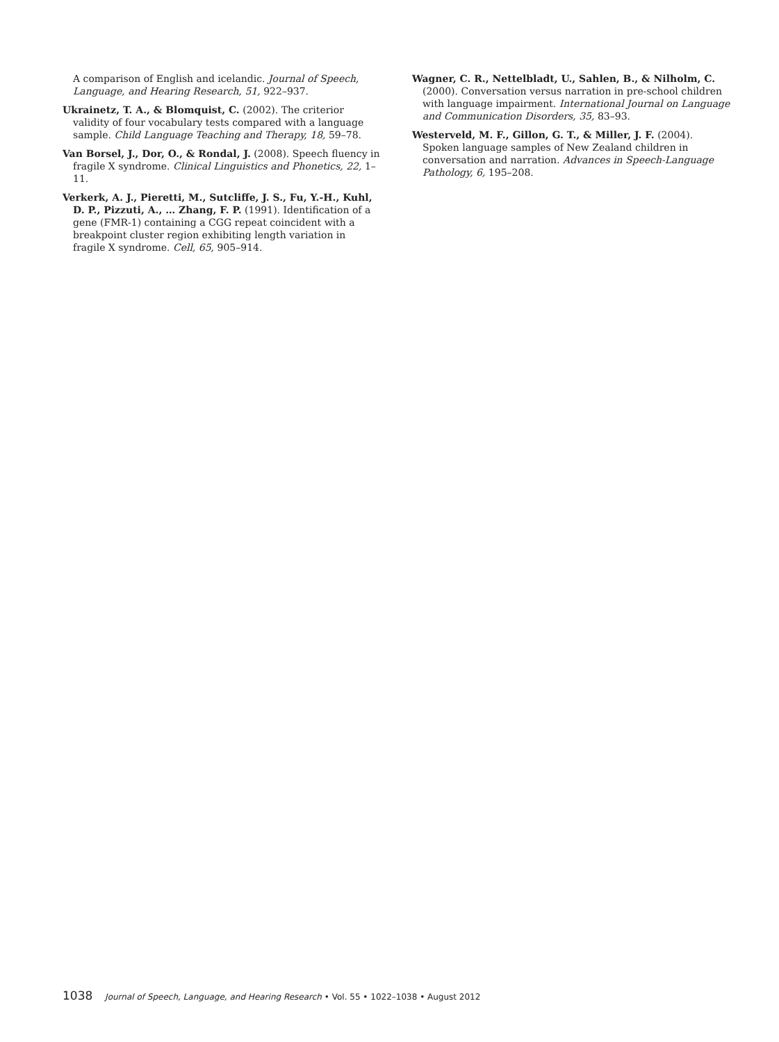A comparison of English and icelandic. Journal of Speech, Language, and Hearing Research, 51, 922–937.
Ukrainetz, T. A., & Blomquist, C. (2002). The criterior validity of four vocabulary tests compared with a language sample. Child Language Teaching and Therapy, 18, 59–78.
Van Borsel, J., Dor, O., & Rondal, J. (2008). Speech fluency in fragile X syndrome. Clinical Linguistics and Phonetics, 22, 1–11.
Verkerk, A. J., Pieretti, M., Sutcliffe, J. S., Fu, Y.-H., Kuhl, D. P., Pizzuti, A., … Zhang, F. P. (1991). Identification of a gene (FMR-1) containing a CGG repeat coincident with a breakpoint cluster region exhibiting length variation in fragile X syndrome. Cell, 65, 905–914.
Wagner, C. R., Nettelbladt, U., Sahlen, B., & Nilholm, C. (2000). Conversation versus narration in pre-school children with language impairment. International Journal on Language and Communication Disorders, 35, 83–93.
Westerveld, M. F., Gillon, G. T., & Miller, J. F. (2004). Spoken language samples of New Zealand children in conversation and narration. Advances in Speech-Language Pathology, 6, 195–208.
1038 Journal of Speech, Language, and Hearing Research • Vol. 55 • 1022–1038 • August 2012